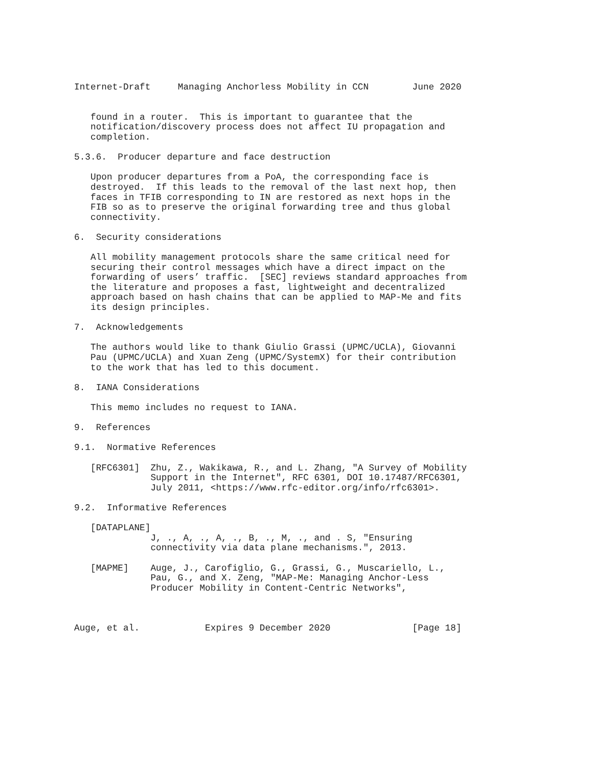Internet-Draft     Managing Anchorless Mobility in CCN        June 2020


   found in a router.  This is important to guarantee that the
   notification/discovery process does not affect IU propagation and
   completion.

5.3.6.  Producer departure and face destruction

   Upon producer departures from a PoA, the corresponding face is
   destroyed.  If this leads to the removal of the last next hop, then
   faces in TFIB corresponding to IN are restored as next hops in the
   FIB so as to preserve the original forwarding tree and thus global
   connectivity.

6.  Security considerations

   All mobility management protocols share the same critical need for
   securing their control messages which have a direct impact on the
   forwarding of users’ traffic.  [SEC] reviews standard approaches from
   the literature and proposes a fast, lightweight and decentralized
   approach based on hash chains that can be applied to MAP-Me and fits
   its design principles.

7.  Acknowledgements

   The authors would like to thank Giulio Grassi (UPMC/UCLA), Giovanni
   Pau (UPMC/UCLA) and Xuan Zeng (UPMC/SystemX) for their contribution
   to the work that has led to this document.

8.  IANA Considerations

   This memo includes no request to IANA.

9.  References

9.1.  Normative References

   [RFC6301]  Zhu, Z., Wakikawa, R., and L. Zhang, "A Survey of Mobility
              Support in the Internet", RFC 6301, DOI 10.17487/RFC6301,
              July 2011, <https://www.rfc-editor.org/info/rfc6301>.

9.2.  Informative References

   [DATAPLANE]
              J, ., A, ., A, ., B, ., M, ., and . S, "Ensuring
              connectivity via data plane mechanisms.", 2013.

   [MAPME]    Auge, J., Carofiglio, G., Grassi, G., Muscariello, L.,
              Pau, G., and X. Zeng, "MAP-Me: Managing Anchor-Less
              Producer Mobility in Content-Centric Networks",



Auge, et al.            Expires 9 December 2020               [Page 18]